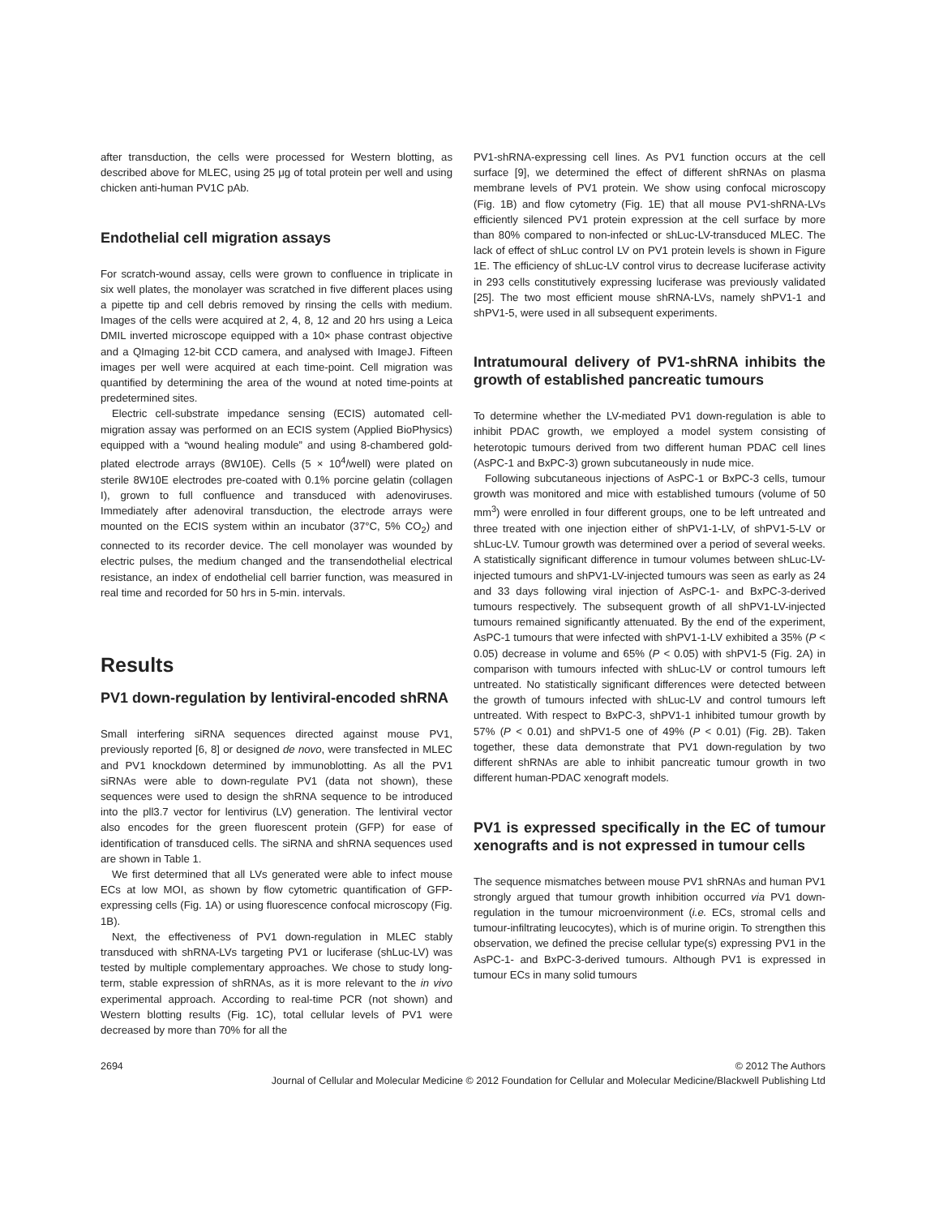after transduction, the cells were processed for Western blotting, as described above for MLEC, using 25 μg of total protein per well and using chicken anti-human PV1C pAb.
Endothelial cell migration assays
For scratch-wound assay, cells were grown to confluence in triplicate in six well plates, the monolayer was scratched in five different places using a pipette tip and cell debris removed by rinsing the cells with medium. Images of the cells were acquired at 2, 4, 8, 12 and 20 hrs using a Leica DMIL inverted microscope equipped with a 10× phase contrast objective and a QImaging 12-bit CCD camera, and analysed with ImageJ. Fifteen images per well were acquired at each time-point. Cell migration was quantified by determining the area of the wound at noted time-points at predetermined sites.
Electric cell-substrate impedance sensing (ECIS) automated cell-migration assay was performed on an ECIS system (Applied BioPhysics) equipped with a “wound healing module” and using 8-chambered gold-plated electrode arrays (8W10E). Cells (5 × 10<sup>4</sup>/well) were plated on sterile 8W10E electrodes pre-coated with 0.1% porcine gelatin (collagen I), grown to full confluence and transduced with adenoviruses. Immediately after adenoviral transduction, the electrode arrays were mounted on the ECIS system within an incubator (37°C, 5% CO<sub>2</sub>) and connected to its recorder device. The cell monolayer was wounded by electric pulses, the medium changed and the transendothelial electrical resistance, an index of endothelial cell barrier function, was measured in real time and recorded for 50 hrs in 5-min. intervals.
Results
PV1 down-regulation by lentiviral-encoded shRNA
Small interfering siRNA sequences directed against mouse PV1, previously reported [6, 8] or designed de novo, were transfected in MLEC and PV1 knockdown determined by immunoblotting. As all the PV1 siRNAs were able to down-regulate PV1 (data not shown), these sequences were used to design the shRNA sequence to be introduced into the pll3.7 vector for lentivirus (LV) generation. The lentiviral vector also encodes for the green fluorescent protein (GFP) for ease of identification of transduced cells. The siRNA and shRNA sequences used are shown in Table 1.
We first determined that all LVs generated were able to infect mouse ECs at low MOI, as shown by flow cytometric quantification of GFP-expressing cells (Fig. 1A) or using fluorescence confocal microscopy (Fig. 1B).
Next, the effectiveness of PV1 down-regulation in MLEC stably transduced with shRNA-LVs targeting PV1 or luciferase (shLuc-LV) was tested by multiple complementary approaches. We chose to study long-term, stable expression of shRNAs, as it is more relevant to the in vivo experimental approach. According to real-time PCR (not shown) and Western blotting results (Fig. 1C), total cellular levels of PV1 were decreased by more than 70% for all the
PV1-shRNA-expressing cell lines. As PV1 function occurs at the cell surface [9], we determined the effect of different shRNAs on plasma membrane levels of PV1 protein. We show using confocal microscopy (Fig. 1B) and flow cytometry (Fig. 1E) that all mouse PV1-shRNA-LVs efficiently silenced PV1 protein expression at the cell surface by more than 80% compared to non-infected or shLuc-LV-transduced MLEC. The lack of effect of shLuc control LV on PV1 protein levels is shown in Figure 1E. The efficiency of shLuc-LV control virus to decrease luciferase activity in 293 cells constitutively expressing luciferase was previously validated [25]. The two most efficient mouse shRNA-LVs, namely shPV1-1 and shPV1-5, were used in all subsequent experiments.
Intratumoural delivery of PV1-shRNA inhibits the growth of established pancreatic tumours
To determine whether the LV-mediated PV1 down-regulation is able to inhibit PDAC growth, we employed a model system consisting of heterotopic tumours derived from two different human PDAC cell lines (AsPC-1 and BxPC-3) grown subcutaneously in nude mice.
Following subcutaneous injections of AsPC-1 or BxPC-3 cells, tumour growth was monitored and mice with established tumours (volume of 50 mm<sup>3</sup>) were enrolled in four different groups, one to be left untreated and three treated with one injection either of shPV1-1-LV, of shPV1-5-LV or shLuc-LV. Tumour growth was determined over a period of several weeks. A statistically significant difference in tumour volumes between shLuc-LV-injected tumours and shPV1-LV-injected tumours was seen as early as 24 and 33 days following viral injection of AsPC-1- and BxPC-3-derived tumours respectively. The subsequent growth of all shPV1-LV-injected tumours remained significantly attenuated. By the end of the experiment, AsPC-1 tumours that were infected with shPV1-1-LV exhibited a 35% (P < 0.05) decrease in volume and 65% (P < 0.05) with shPV1-5 (Fig. 2A) in comparison with tumours infected with shLuc-LV or control tumours left untreated. No statistically significant differences were detected between the growth of tumours infected with shLuc-LV and control tumours left untreated. With respect to BxPC-3, shPV1-1 inhibited tumour growth by 57% (P < 0.01) and shPV1-5 one of 49% (P < 0.01) (Fig. 2B). Taken together, these data demonstrate that PV1 down-regulation by two different shRNAs are able to inhibit pancreatic tumour growth in two different human-PDAC xenograft models.
PV1 is expressed specifically in the EC of tumour xenografts and is not expressed in tumour cells
The sequence mismatches between mouse PV1 shRNAs and human PV1 strongly argued that tumour growth inhibition occurred via PV1 down-regulation in the tumour microenvironment (i.e. ECs, stromal cells and tumour-infiltrating leucocytes), which is of murine origin. To strengthen this observation, we defined the precise cellular type(s) expressing PV1 in the AsPC-1- and BxPC-3-derived tumours. Although PV1 is expressed in tumour ECs in many solid tumours
2694 © 2012 The Authors
Journal of Cellular and Molecular Medicine © 2012 Foundation for Cellular and Molecular Medicine/Blackwell Publishing Ltd